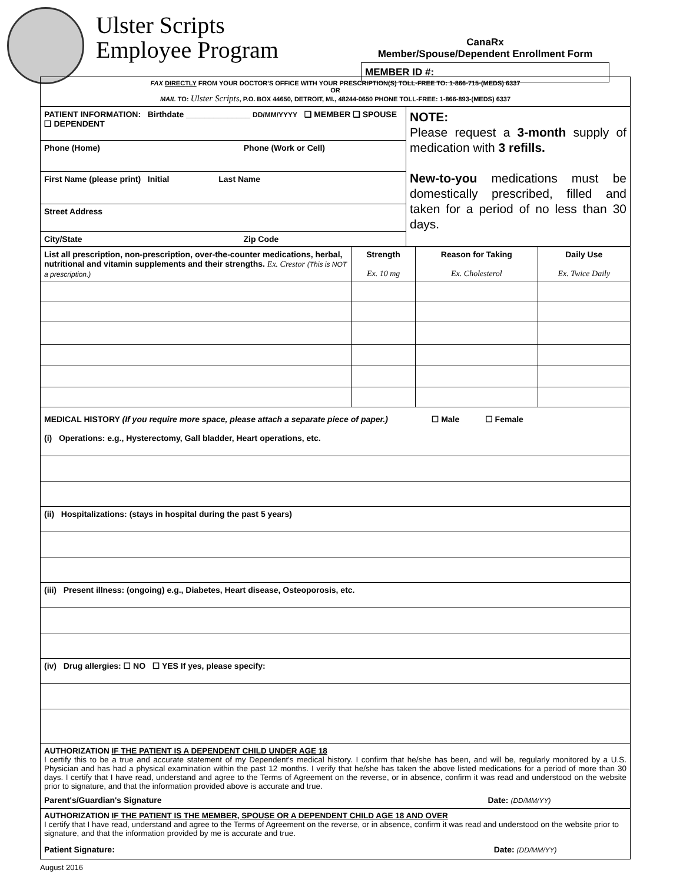Ulster Scripts
Employee Program
CanaRx
Member/Spouse/Dependent Enrollment Form
MEMBER ID #:
FAX DIRECTLY FROM YOUR DOCTOR'S OFFICE WITH YOUR PRESCRIPTION(S) TOLL-FREE TO: 1-866-715-(MEDS) 6337
OR
MAIL TO: Ulster Scripts, P.O. BOX 44650, DETROIT, MI., 48244-0650 PHONE TOLL-FREE: 1-866-893-(MEDS) 6337
| PATIENT INFORMATION: Birthdate ______________ DD/MM/YYYY ❑ MEMBER ❑ SPOUSE ❑ DEPENDENT Phone (Home) Phone (Work or Cell) First Name (please print) Initial Last Name Street Address City/State Zip Code | NOTE: Please request a 3-month supply of medication with 3 refills. New-to-you medications must be domestically prescribed, filled and taken for a period of no less than 30 days. |
| List all prescription, non-prescription, over-the-counter medications, herbal, nutritional and vitamin supplements and their strengths. Ex. Crestor (This is NOT a prescription.) | Strength Ex. 10 mg | Reason for Taking Ex. Cholesterol | Daily Use Ex. Twice Daily |
| --- | --- | --- | --- |
MEDICAL HISTORY (If you require more space, please attach a separate piece of paper.) ☐ Male ☐ Female
(i) Operations: e.g., Hysterectomy, Gall bladder, Heart operations, etc.
(ii) Hospitalizations: (stays in hospital during the past 5 years)
(iii) Present illness: (ongoing) e.g., Diabetes, Heart disease, Osteoporosis, etc.
(iv) Drug allergies: ☐ NO ☐ YES If yes, please specify:
AUTHORIZATION IF THE PATIENT IS A DEPENDENT CHILD UNDER AGE 18
I certify this to be a true and accurate statement of my Dependent's medical history. I confirm that he/she has been, and will be, regularly monitored by a U.S. Physician and has had a physical examination within the past 12 months. I verify that he/she has taken the above listed medications for a period of more than 30 days. I certify that I have read, understand and agree to the Terms of Agreement on the reverse, or in absence, confirm it was read and understood on the website prior to signature, and that the information provided above is accurate and true.
Parent's/Guardian's Signature Date: (DD/MM/YY)
AUTHORIZATION IF THE PATIENT IS THE MEMBER, SPOUSE OR A DEPENDENT CHILD AGE 18 AND OVER
I certify that I have read, understand and agree to the Terms of Agreement on the reverse, or in absence, confirm it was read and understood on the website prior to signature, and that the information provided by me is accurate and true.
Patient Signature: Date: (DD/MM/YY)
August 2016